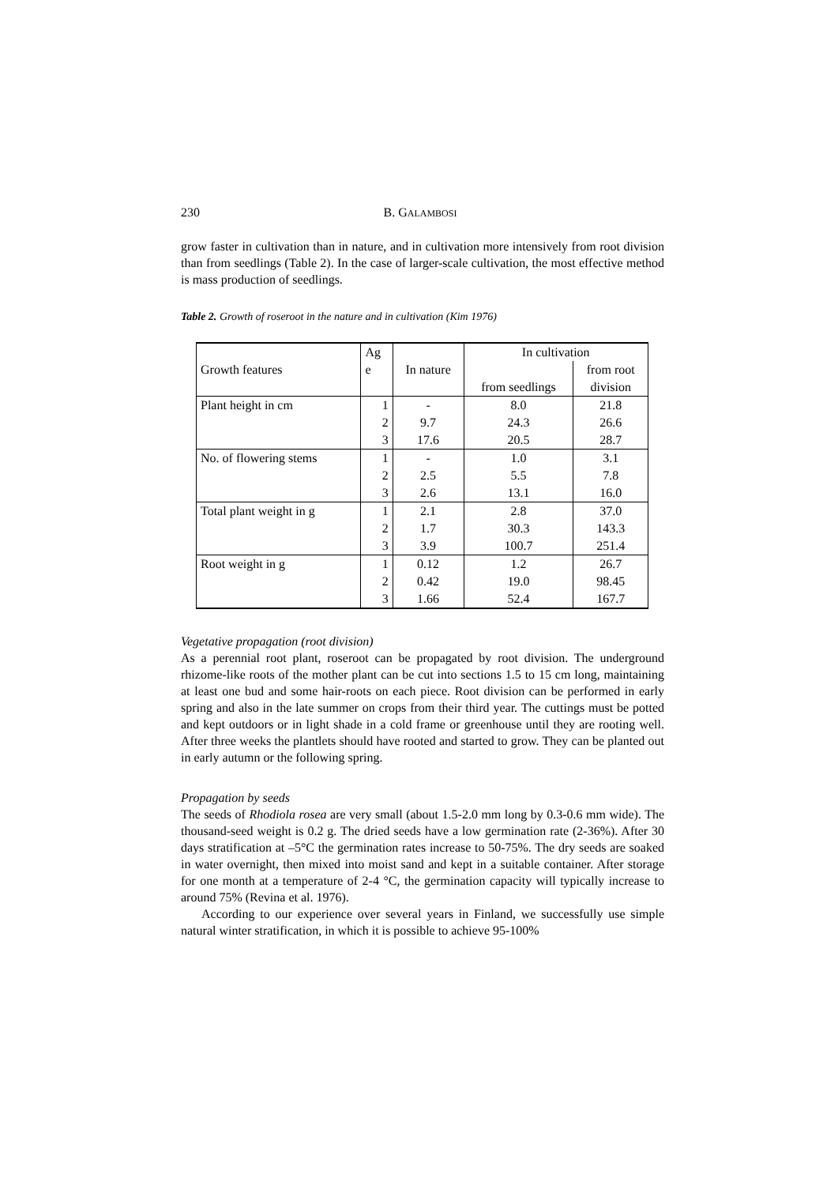230 B. GALAMBOSI
grow faster in cultivation than in nature, and in cultivation more intensively from root division than from seedlings (Table 2). In the case of larger-scale cultivation, the most effective method is mass production of seedlings.
Table 2. Growth of roseroot in the nature and in cultivation (Kim 1976)
| Growth features | Ag e | In nature | In cultivation | |
| | | | from seedlings | from root division |
| Plant height in cm | 1 | - | 8.0 | 21.8 |
| | 2 | 9.7 | 24.3 | 26.6 |
| | 3 | 17.6 | 20.5 | 28.7 |
| No. of flowering stems | 1 | - | 1.0 | 3.1 |
| | 2 | 2.5 | 5.5 | 7.8 |
| | 3 | 2.6 | 13.1 | 16.0 |
| Total plant weight in g | 1 | 2.1 | 2.8 | 37.0 |
| | 2 | 1.7 | 30.3 | 143.3 |
| | 3 | 3.9 | 100.7 | 251.4 |
| Root weight in g | 1 | 0.12 | 1.2 | 26.7 |
| | 2 | 0.42 | 19.0 | 98.45 |
| | 3 | 1.66 | 52.4 | 167.7 |
Vegetative propagation (root division)
As a perennial root plant, roseroot can be propagated by root division. The underground rhizome-like roots of the mother plant can be cut into sections 1.5 to 15 cm long, maintaining at least one bud and some hair-roots on each piece. Root division can be performed in early spring and also in the late summer on crops from their third year. The cuttings must be potted and kept outdoors or in light shade in a cold frame or greenhouse until they are rooting well. After three weeks the plantlets should have rooted and started to grow. They can be planted out in early autumn or the following spring.
Propagation by seeds
The seeds of Rhodiola rosea are very small (about 1.5-2.0 mm long by 0.3-0.6 mm wide). The thousand-seed weight is 0.2 g. The dried seeds have a low germination rate (2-36%). After 30 days stratification at –5°C the germination rates increase to 50-75%. The dry seeds are soaked in water overnight, then mixed into moist sand and kept in a suitable container. After storage for one month at a temperature of 2-4 °C, the germination capacity will typically increase to around 75% (Revina et al. 1976).
According to our experience over several years in Finland, we successfully use simple natural winter stratification, in which it is possible to achieve 95-100%